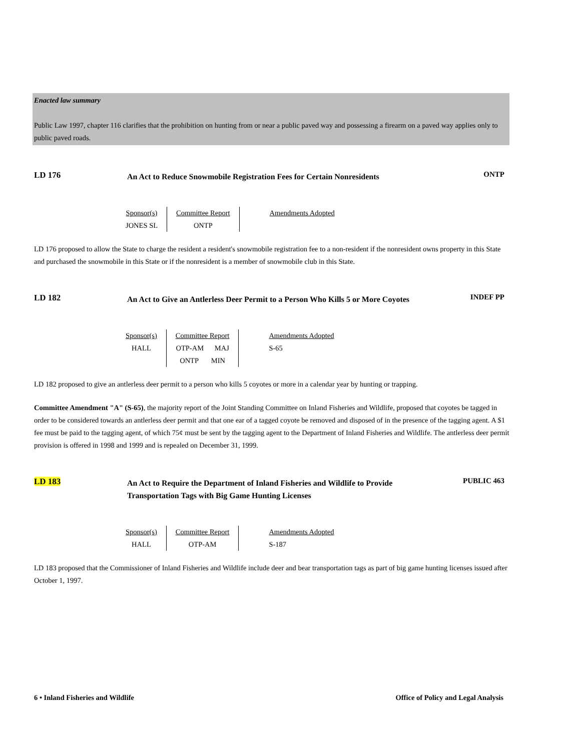Enacted law summary
Public Law 1997, chapter 116 clarifies that the prohibition on hunting from or near a public paved way and possessing a firearm on a paved way applies only to public paved roads.
LD 176
An Act to Reduce Snowmobile Registration Fees for Certain Nonresidents
ONTP
| Sponsor(s) JONES SL | Committee Report ONTP | Amendments Adopted |
LD 176 proposed to allow the State to charge the resident a resident's snowmobile registration fee to a non-resident if the nonresident owns property in this State and purchased the snowmobile in this State or if the nonresident is a member of snowmobile club in this State.
LD 182
An Act to Give an Antlerless Deer Permit to a Person Who Kills 5 or More Coyotes
INDEF PP
| Sponsor(s) HALL | Committee Report OTP-AM MAJ ONTP MIN | Amendments Adopted S-65 |
LD 182 proposed to give an antlerless deer permit to a person who kills 5 coyotes or more in a calendar year by hunting or trapping.
Committee Amendment "A" (S-65), the majority report of the Joint Standing Committee on Inland Fisheries and Wildlife, proposed that coyotes be tagged in order to be considered towards an antlerless deer permit and that one ear of a tagged coyote be removed and disposed of in the presence of the tagging agent. A $1 fee must be paid to the tagging agent, of which 75¢ must be sent by the tagging agent to the Department of Inland Fisheries and Wildlife. The antlerless deer permit provision is offered in 1998 and 1999 and is repealed on December 31, 1999.
LD 183
An Act to Require the Department of Inland Fisheries and Wildlife to Provide Transportation Tags with Big Game Hunting Licenses
PUBLIC 463
| Sponsor(s) HALL | Committee Report OTP-AM | Amendments Adopted S-187 |
LD 183 proposed that the Commissioner of Inland Fisheries and Wildlife include deer and bear transportation tags as part of big game hunting licenses issued after October 1, 1997.
6 • Inland Fisheries and Wildlife Office of Policy and Legal Analysis